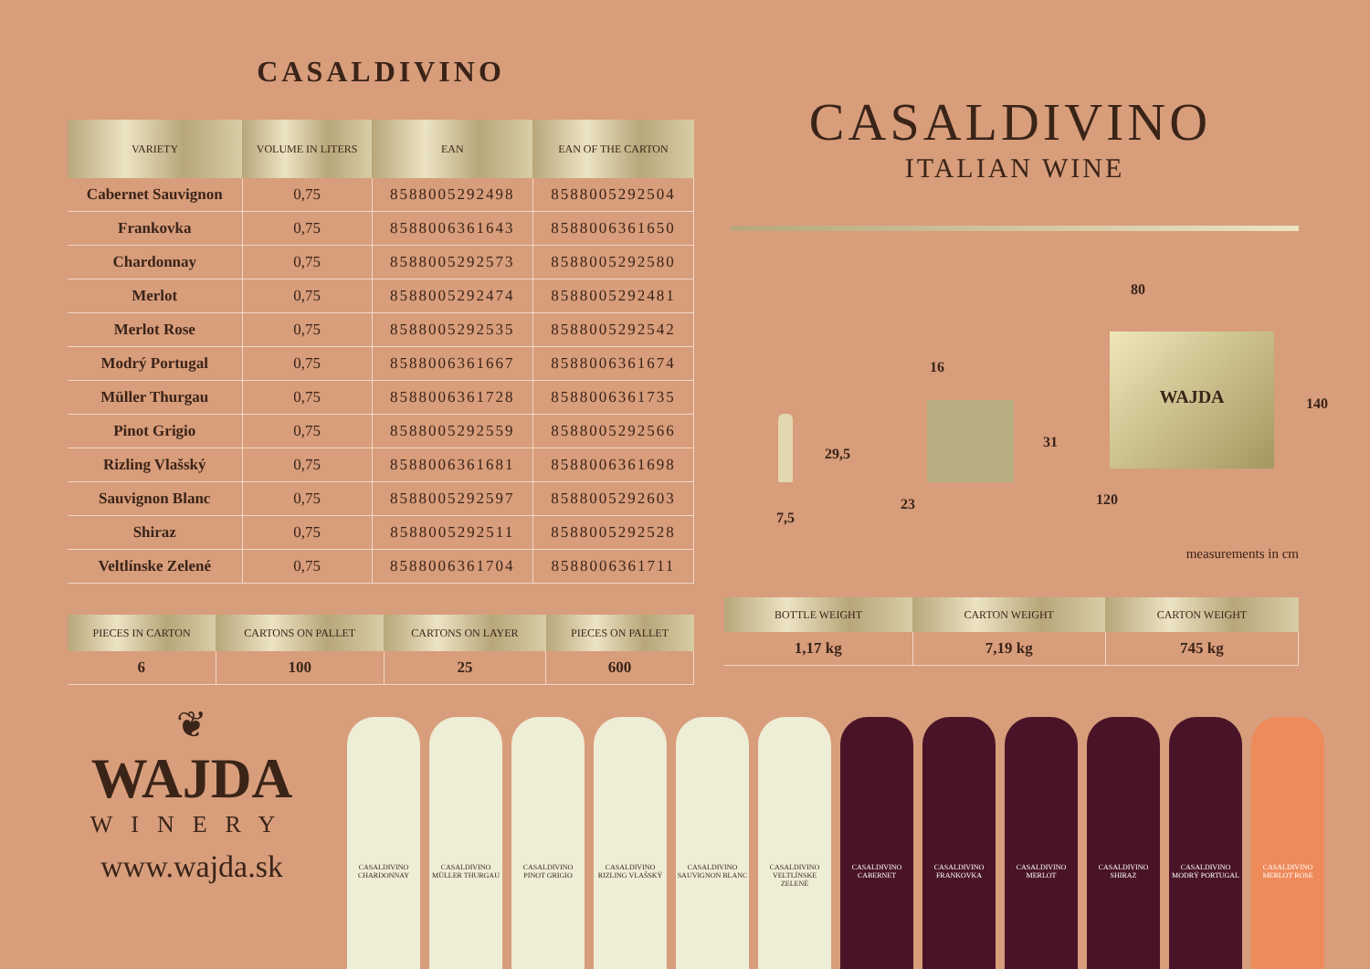CASALDIVINO
| VARIETY | VOLUME IN LITERS | EAN | EAN OF THE CARTON |
| --- | --- | --- | --- |
| Cabernet Sauvignon | 0,75 | 8588005292498 | 8588005292504 |
| Frankovka | 0,75 | 8588006361643 | 8588006361650 |
| Chardonnay | 0,75 | 8588005292573 | 8588005292580 |
| Merlot | 0,75 | 8588005292474 | 8588005292481 |
| Merlot Rose | 0,75 | 8588005292535 | 8588005292542 |
| Modrý Portugal | 0,75 | 8588006361667 | 8588006361674 |
| Müller Thurgau | 0,75 | 8588006361728 | 8588006361735 |
| Pinot Grigio | 0,75 | 8588005292559 | 8588005292566 |
| Rizling Vlašský | 0,75 | 8588006361681 | 8588006361698 |
| Sauvignon Blanc | 0,75 | 8588005292597 | 8588005292603 |
| Shiraz | 0,75 | 8588005292511 | 8588005292528 |
| Veltlínske Zelené | 0,75 | 8588006361704 | 8588006361711 |
| PIECES IN CARTON | CARTONS ON PALLET | CARTONS ON LAYER | PIECES ON PALLET |
| --- | --- | --- | --- |
| 6 | 100 | 25 | 600 |
CASALDIVINO
ITALIAN WINE
29,5
7,5
16
31
23
80
140
120
WAJDA
measurements in cm
| BOTTLE WEIGHT | CARTON WEIGHT | CARTON WEIGHT |
| --- | --- | --- |
| 1,17 kg | 7,19 kg | 745 kg |
❦
WAJDA
WINERY
www.wajda.sk
CASALDIVINO CHARDONNAY
CASALDIVINO MÜLLER THURGAU
CASALDIVINO PINOT GRIGIO
CASALDIVINO RIZLING VLAŠSKÝ
CASALDIVINO SAUVIGNON BLANC
CASALDIVINO VELTLÍNSKE ZELENÉ
CASALDIVINO CABERNET
CASALDIVINO FRANKOVKA
CASALDIVINO MERLOT
CASALDIVINO SHIRAZ
CASALDIVINO MODRÝ PORTUGAL
CASALDIVINO MERLOT ROSE